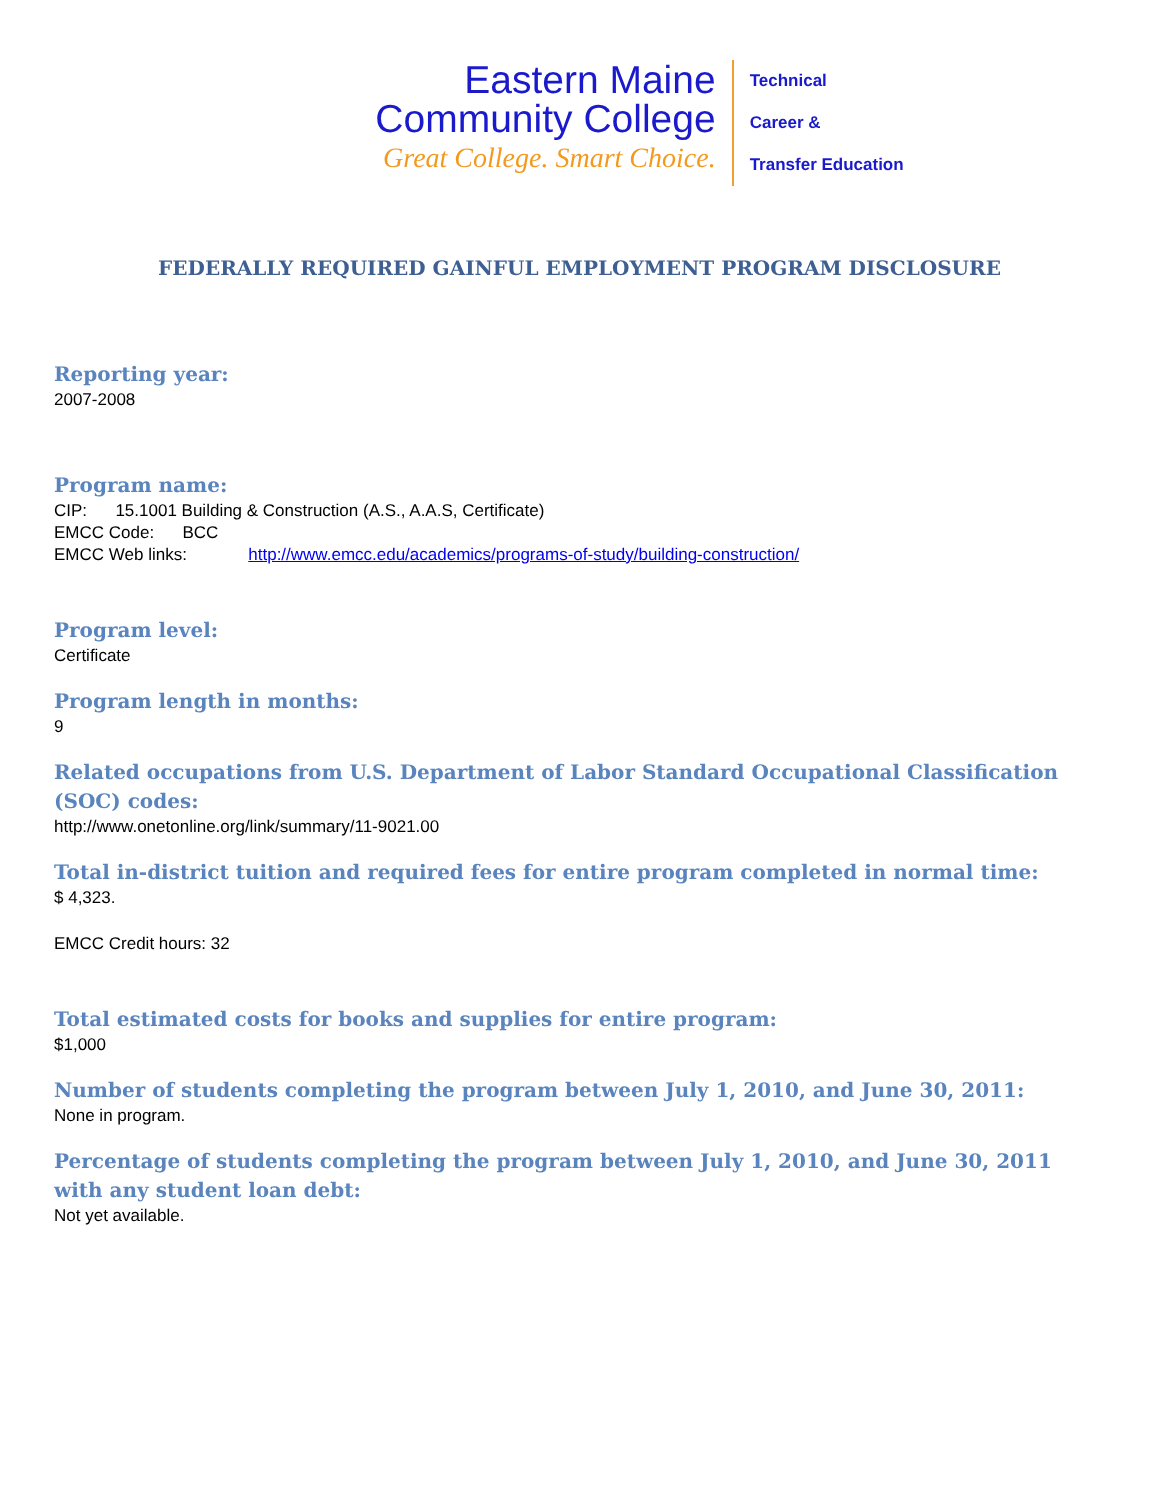Eastern Maine
Community College
Great College. Smart Choice.
Technical
Career &
Transfer Education
FEDERALLY REQUIRED GAINFUL EMPLOYMENT PROGRAM DISCLOSURE
Reporting year:
2007-2008
Program name:
CIP: 15.1001 Building & Construction (A.S., A.A.S, Certificate)
EMCC Code: BCC
EMCC Web links: http://www.emcc.edu/academics/programs-of-study/building-construction/
Program level:
Certificate
Program length in months:
9
Related occupations from U.S. Department of Labor Standard Occupational Classification (SOC) codes:
http://www.onetonline.org/link/summary/11-9021.00
Total in-district tuition and required fees for entire program completed in normal time:
$ 4,323.
EMCC Credit hours: 32
Total estimated costs for books and supplies for entire program:
$1,000
Number of students completing the program between July 1, 2010, and June 30, 2011:
None in program.
Percentage of students completing the program between July 1, 2010, and June 30, 2011 with any student loan debt:
Not yet available.